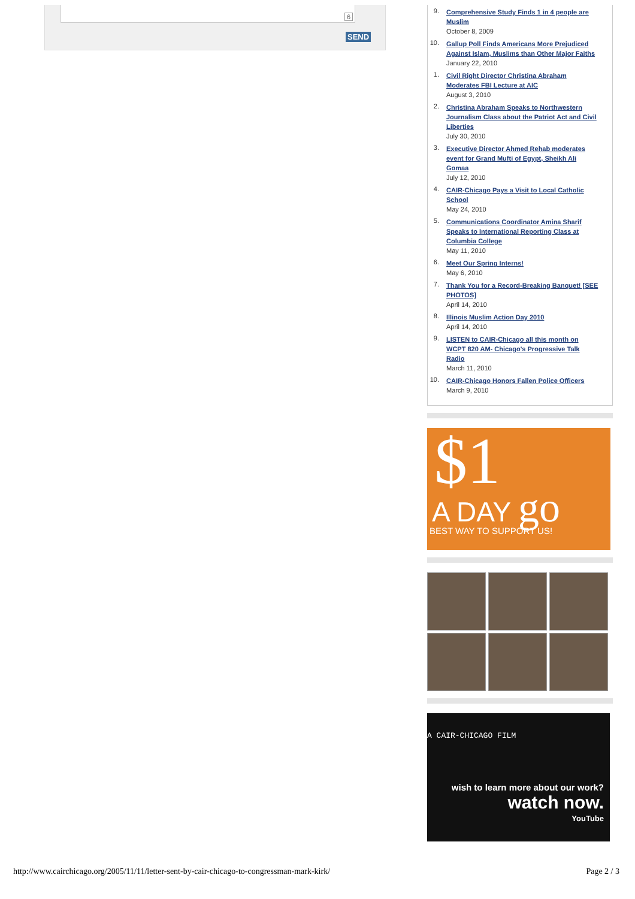6
SEND
9. Comprehensive Study Finds 1 in 4 people are Muslim
October 8, 2009
10. Gallup Poll Finds Americans More Prejudiced Against Islam, Muslims than Other Major Faiths
January 22, 2010
1. Civil Right Director Christina Abraham Moderates FBI Lecture at AIC
August 3, 2010
2. Christina Abraham Speaks to Northwestern Journalism Class about the Patriot Act and Civil Liberties
July 30, 2010
3. Executive Director Ahmed Rehab moderates event for Grand Mufti of Egypt, Sheikh Ali Gomaa
July 12, 2010
4. CAIR-Chicago Pays a Visit to Local Catholic School
May 24, 2010
5. Communications Coordinator Amina Sharif Speaks to International Reporting Class at Columbia College
May 11, 2010
6. Meet Our Spring Interns!
May 6, 2010
7. Thank You for a Record-Breaking Banquet! [SEE PHOTOS]
April 14, 2010
8. Illinois Muslim Action Day 2010
April 14, 2010
9. LISTEN to CAIR-Chicago all this month on WCPT 820 AM- Chicago's Progressive Talk Radio
March 11, 2010
10. CAIR-Chicago Honors Fallen Police Officers
March 9, 2010
$1
A DAY go
BEST WAY TO SUPPORT US!
A CAIR-CHICAGO FILM
wish to learn more about our work?
watch now.
YouTube
http://www.cairchicago.org/2005/11/11/letter-sent-by-cair-chicago-to-congressman-mark-kirk/ Page 2 / 3